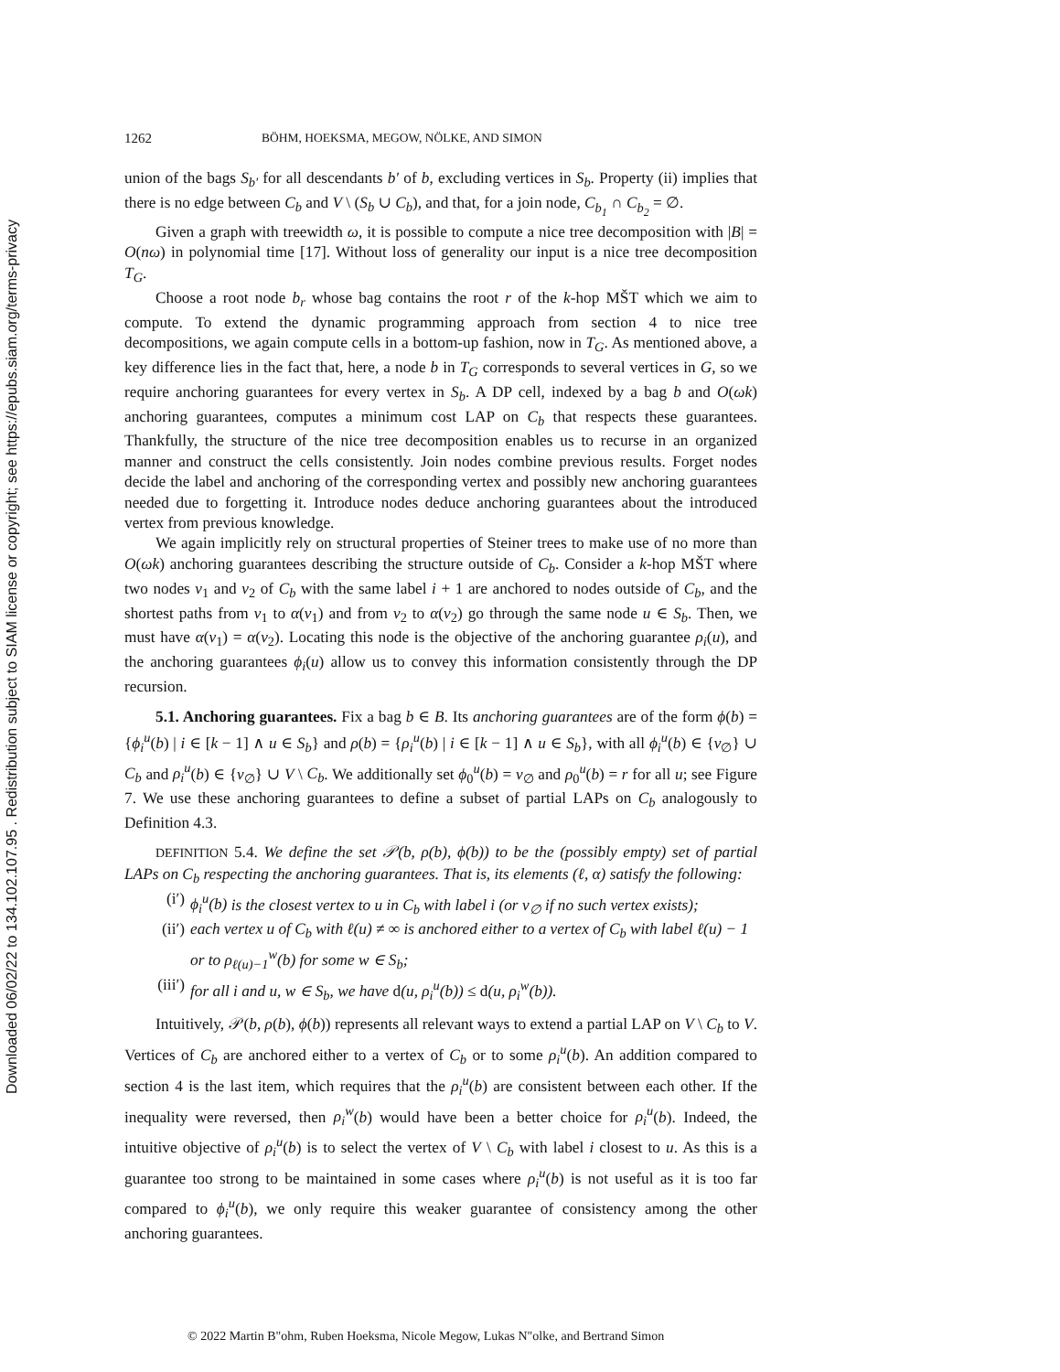Downloaded 06/02/22 to 134.102.107.95 . Redistribution subject to SIAM license or copyright; see https://epubs.siam.org/terms-privacy
1262 BÖHM, HOEKSMA, MEGOW, NÖLKE, AND SIMON
union of the bags S<sub>b′</sub> for all descendants b′ of b, excluding vertices in S<sub>b</sub>. Property (ii) implies that there is no edge between C<sub>b</sub> and V \ (S<sub>b</sub> ∪ C<sub>b</sub>), and that, for a join node, C<sub>b<sub>1</sub></sub> ∩ C<sub>b<sub>2</sub></sub> = ∅.
Given a graph with treewidth ω, it is possible to compute a nice tree decomposition with |B| = O(nω) in polynomial time [17]. Without loss of generality our input is a nice tree decomposition T<sub>G</sub>.
Choose a root node b<sub>r</sub> whose bag contains the root r of the k-hop MŠT which we aim to compute. To extend the dynamic programming approach from section 4 to nice tree decompositions, we again compute cells in a bottom-up fashion, now in T<sub>G</sub>. As mentioned above, a key difference lies in the fact that, here, a node b in T<sub>G</sub> corresponds to several vertices in G, so we require anchoring guarantees for every vertex in S<sub>b</sub>. A DP cell, indexed by a bag b and O(ωk) anchoring guarantees, computes a minimum cost LAP on C<sub>b</sub> that respects these guarantees. Thankfully, the structure of the nice tree decomposition enables us to recurse in an organized manner and construct the cells consistently. Join nodes combine previous results. Forget nodes decide the label and anchoring of the corresponding vertex and possibly new anchoring guarantees needed due to forgetting it. Introduce nodes deduce anchoring guarantees about the introduced vertex from previous knowledge.
We again implicitly rely on structural properties of Steiner trees to make use of no more than O(ωk) anchoring guarantees describing the structure outside of C<sub>b</sub>. Consider a k-hop MŠT where two nodes v<sub>1</sub> and v<sub>2</sub> of C<sub>b</sub> with the same label i + 1 are anchored to nodes outside of C<sub>b</sub>, and the shortest paths from v<sub>1</sub> to α(v<sub>1</sub>) and from v<sub>2</sub> to α(v<sub>2</sub>) go through the same node u ∈ S<sub>b</sub>. Then, we must have α(v<sub>1</sub>) = α(v<sub>2</sub>). Locating this node is the objective of the anchoring guarantee ρ<sub>i</sub>(u), and the anchoring guarantees ϕ<sub>i</sub>(u) allow us to convey this information consistently through the DP recursion.
5.1. Anchoring guarantees. Fix a bag b ∈ B. Its anchoring guarantees are of the form ϕ(b) = {ϕ<sub>i</sub><sup>u</sup>(b) | i ∈ [k − 1] ∧ u ∈ S<sub>b</sub>} and ρ(b) = {ρ<sub>i</sub><sup>u</sup>(b) | i ∈ [k − 1] ∧ u ∈ S<sub>b</sub>}, with all ϕ<sub>i</sub><sup>u</sup>(b) ∈ {v<sub>∅</sub>} ∪ C<sub>b</sub> and ρ<sub>i</sub><sup>u</sup>(b) ∈ {v<sub>∅</sub>} ∪ V \ C<sub>b</sub>. We additionally set ϕ<sub>0</sub><sup>u</sup>(b) = v<sub>∅</sub> and ρ<sub>0</sub><sup>u</sup>(b) = r for all u; see Figure 7. We use these anchoring guarantees to define a subset of partial LAPs on C<sub>b</sub> analogously to Definition 4.3.
DEFINITION 5.4. We define the set 𝒫(b, ρ(b), ϕ(b)) to be the (possibly empty) set of partial LAPs on C<sub>b</sub> respecting the anchoring guarantees. That is, its elements (ℓ, α) satisfy the following:
(i′) ϕ<sub>i</sub><sup>u</sup>(b) is the closest vertex to u in C<sub>b</sub> with label i (or v<sub>∅</sub> if no such vertex exists);
(ii′) each vertex u of C<sub>b</sub> with ℓ(u) ≠ ∞ is anchored either to a vertex of C<sub>b</sub> with label ℓ(u) − 1 or to ρ<sub>ℓ(u)−1</sub><sup>w</sup>(b) for some w ∈ S<sub>b</sub>;
(iii′) for all i and u, w ∈ S<sub>b</sub>, we have d(u, ρ<sub>i</sub><sup>u</sup>(b)) ≤ d(u, ρ<sub>i</sub><sup>w</sup>(b)).
Intuitively, 𝒫(b, ρ(b), ϕ(b)) represents all relevant ways to extend a partial LAP on V \ C<sub>b</sub> to V. Vertices of C<sub>b</sub> are anchored either to a vertex of C<sub>b</sub> or to some ρ<sub>i</sub><sup>u</sup>(b). An addition compared to section 4 is the last item, which requires that the ρ<sub>i</sub><sup>u</sup>(b) are consistent between each other. If the inequality were reversed, then ρ<sub>i</sub><sup>w</sup>(b) would have been a better choice for ρ<sub>i</sub><sup>u</sup>(b). Indeed, the intuitive objective of ρ<sub>i</sub><sup>u</sup>(b) is to select the vertex of V \ C<sub>b</sub> with label i closest to u. As this is a guarantee too strong to be maintained in some cases where ρ<sub>i</sub><sup>u</sup>(b) is not useful as it is too far compared to ϕ<sub>i</sub><sup>u</sup>(b), we only require this weaker guarantee of consistency among the other anchoring guarantees.
© 2022 Martin B"ohm, Ruben Hoeksma, Nicole Megow, Lukas N"olke, and Bertrand Simon